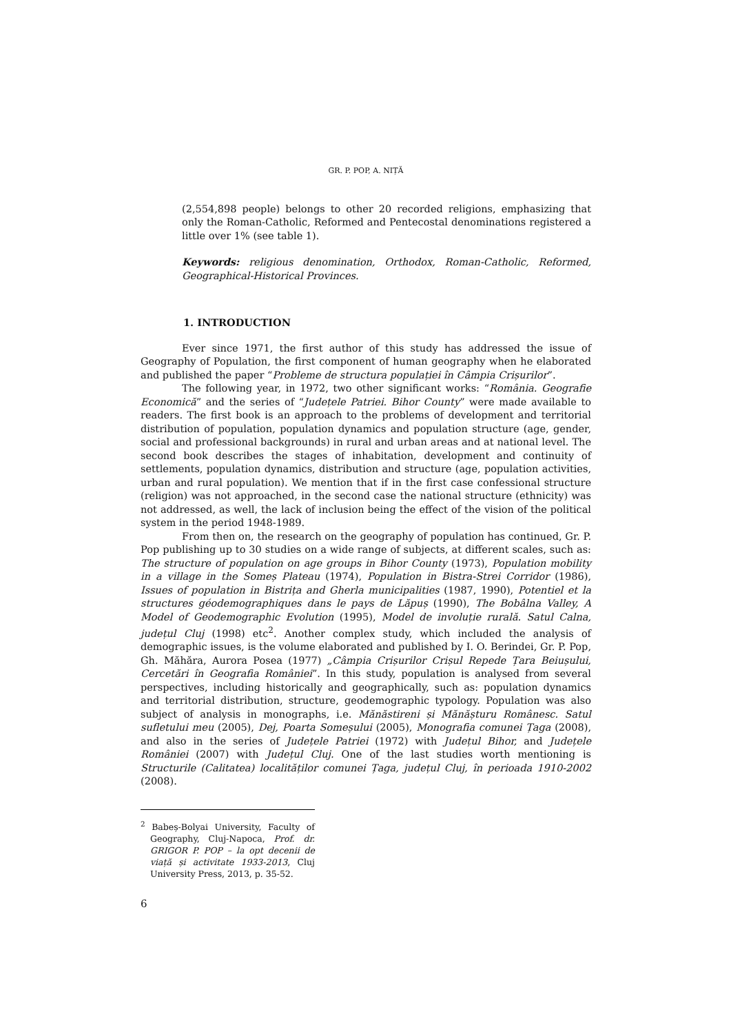GR. P. POP, A. NIȚĂ
(2,554,898 people) belongs to other 20 recorded religions, emphasizing that only the Roman-Catholic, Reformed and Pentecostal denominations registered a little over 1% (see table 1).
Keywords: religious denomination, Orthodox, Roman-Catholic, Reformed, Geographical-Historical Provinces.
1. INTRODUCTION
Ever since 1971, the first author of this study has addressed the issue of Geography of Population, the first component of human geography when he elaborated and published the paper “Probleme de structura populației în Câmpia Crișurilor”.
The following year, in 1972, two other significant works: “România. Geografie Economică” and the series of “Județele Patriei. Bihor County” were made available to readers. The first book is an approach to the problems of development and territorial distribution of population, population dynamics and population structure (age, gender, social and professional backgrounds) in rural and urban areas and at national level. The second book describes the stages of inhabitation, development and continuity of settlements, population dynamics, distribution and structure (age, population activities, urban and rural population). We mention that if in the first case confessional structure (religion) was not approached, in the second case the national structure (ethnicity) was not addressed, as well, the lack of inclusion being the effect of the vision of the political system in the period 1948-1989.
From then on, the research on the geography of population has continued, Gr. P. Pop publishing up to 30 studies on a wide range of subjects, at different scales, such as: The structure of population on age groups in Bihor County (1973), Population mobility in a village in the Someș Plateau (1974), Population in Bistra-Strei Corridor (1986), Issues of population in Bistrița and Gherla municipalities (1987, 1990), Potentiel et la structures géodemographiques dans le pays de Lăpuș (1990), The Bobâlna Valley, A Model of Geodemographic Evolution (1995), Model de involuție rurală. Satul Calna, județul Cluj (1998) etc<sup>2</sup>. Another complex study, which included the analysis of demographic issues, is the volume elaborated and published by I. O. Berindei, Gr. P. Pop, Gh. Măhăra, Aurora Posea (1977) „Câmpia Crișurilor Crișul Repede Țara Beiușului, Cercetări în Geografia României”. In this study, population is analysed from several perspectives, including historically and geographically, such as: population dynamics and territorial distribution, structure, geodemographic typology. Population was also subject of analysis in monographs, i.e. Mănăstireni și Mănășturu Românesc. Satul sufletului meu (2005), Dej, Poarta Someșului (2005), Monografia comunei Țaga (2008), and also in the series of Județele Patriei (1972) with Județul Bihor, and Județele României (2007) with Județul Cluj. One of the last studies worth mentioning is Structurile (Calitatea) localităților comunei Țaga, județul Cluj, în perioada 1910-2002 (2008).
<sup>2</sup> Babeș-Bolyai University, Faculty of Geography, Cluj-Napoca, Prof. dr. GRIGOR P. POP – la opt decenii de viață și activitate 1933-2013, Cluj University Press, 2013, p. 35-52.
6